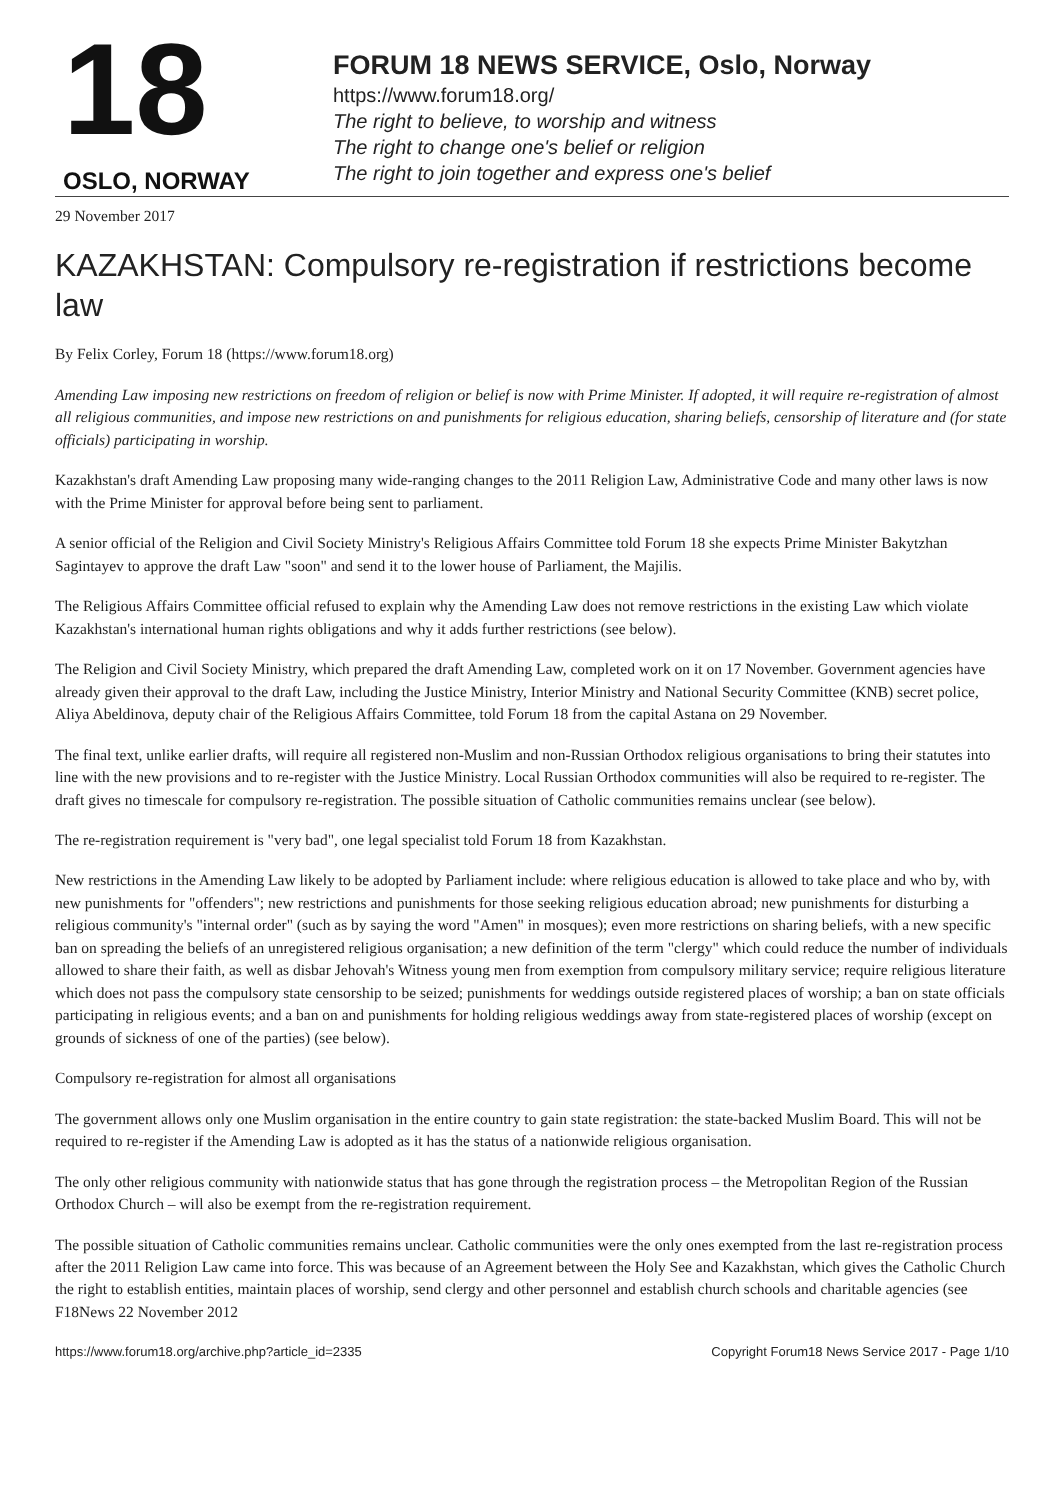18
OSLO, NORWAY
FORUM 18 NEWS SERVICE, Oslo, Norway
https://www.forum18.org/
The right to believe, to worship and witness
The right to change one's belief or religion
The right to join together and express one's belief
29 November 2017
KAZAKHSTAN: Compulsory re-registration if restrictions become law
By Felix Corley, Forum 18 (https://www.forum18.org)
Amending Law imposing new restrictions on freedom of religion or belief is now with Prime Minister. If adopted, it will require re-registration of almost all religious communities, and impose new restrictions on and punishments for religious education, sharing beliefs, censorship of literature and (for state officials) participating in worship.
Kazakhstan's draft Amending Law proposing many wide-ranging changes to the 2011 Religion Law, Administrative Code and many other laws is now with the Prime Minister for approval before being sent to parliament.
A senior official of the Religion and Civil Society Ministry's Religious Affairs Committee told Forum 18 she expects Prime Minister Bakytzhan Sagintayev to approve the draft Law "soon" and send it to the lower house of Parliament, the Majilis.
The Religious Affairs Committee official refused to explain why the Amending Law does not remove restrictions in the existing Law which violate Kazakhstan's international human rights obligations and why it adds further restrictions (see below).
The Religion and Civil Society Ministry, which prepared the draft Amending Law, completed work on it on 17 November. Government agencies have already given their approval to the draft Law, including the Justice Ministry, Interior Ministry and National Security Committee (KNB) secret police, Aliya Abeldinova, deputy chair of the Religious Affairs Committee, told Forum 18 from the capital Astana on 29 November.
The final text, unlike earlier drafts, will require all registered non-Muslim and non-Russian Orthodox religious organisations to bring their statutes into line with the new provisions and to re-register with the Justice Ministry. Local Russian Orthodox communities will also be required to re-register. The draft gives no timescale for compulsory re-registration. The possible situation of Catholic communities remains unclear (see below).
The re-registration requirement is "very bad", one legal specialist told Forum 18 from Kazakhstan.
New restrictions in the Amending Law likely to be adopted by Parliament include: where religious education is allowed to take place and who by, with new punishments for "offenders"; new restrictions and punishments for those seeking religious education abroad; new punishments for disturbing a religious community's "internal order" (such as by saying the word "Amen" in mosques); even more restrictions on sharing beliefs, with a new specific ban on spreading the beliefs of an unregistered religious organisation; a new definition of the term "clergy" which could reduce the number of individuals allowed to share their faith, as well as disbar Jehovah's Witness young men from exemption from compulsory military service; require religious literature which does not pass the compulsory state censorship to be seized; punishments for weddings outside registered places of worship; a ban on state officials participating in religious events; and a ban on and punishments for holding religious weddings away from state-registered places of worship (except on grounds of sickness of one of the parties) (see below).
Compulsory re-registration for almost all organisations
The government allows only one Muslim organisation in the entire country to gain state registration: the state-backed Muslim Board. This will not be required to re-register if the Amending Law is adopted as it has the status of a nationwide religious organisation.
The only other religious community with nationwide status that has gone through the registration process – the Metropolitan Region of the Russian Orthodox Church – will also be exempt from the re-registration requirement.
The possible situation of Catholic communities remains unclear. Catholic communities were the only ones exempted from the last re-registration process after the 2011 Religion Law came into force. This was because of an Agreement between the Holy See and Kazakhstan, which gives the Catholic Church the right to establish entities, maintain places of worship, send clergy and other personnel and establish church schools and charitable agencies (see F18News 22 November 2012
https://www.forum18.org/archive.php?article_id=2335 Copyright Forum18 News Service 2017 - Page 1/10